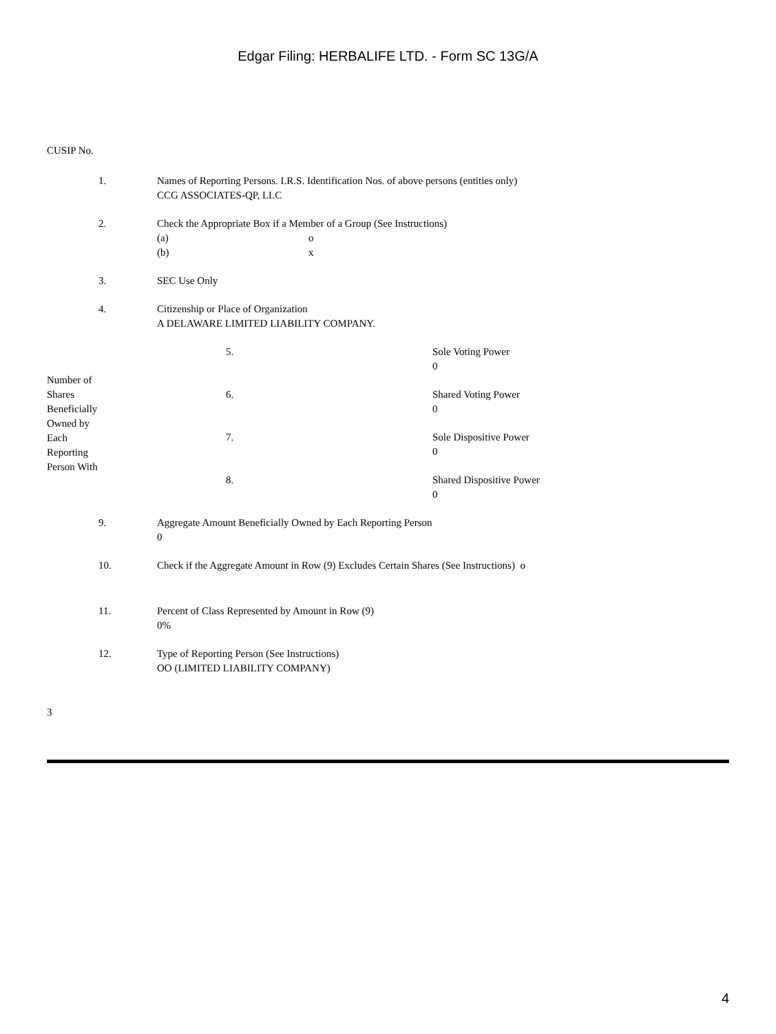Edgar Filing: HERBALIFE LTD. - Form SC 13G/A
CUSIP No.
| 1. | Names of Reporting Persons. I.R.S. Identification Nos. of above persons (entities only) CCG ASSOCIATES-QP, LLC |
| 2. | Check the Appropriate Box if a Member of a Group (See Instructions) (a) o (b) x |
| 3. | SEC Use Only |
| 4. | Citizenship or Place of Organization A DELAWARE LIMITED LIABILITY COMPANY. |
| Number of Shares Beneficially Owned by Each Reporting Person With | 5. | Sole Voting Power 0 |
| | 6. | Shared Voting Power 0 |
| | 7. | Sole Dispositive Power 0 |
| | 8. | Shared Dispositive Power 0 |
| 9. | Aggregate Amount Beneficially Owned by Each Reporting Person 0 |
| 10. | Check if the Aggregate Amount in Row (9) Excludes Certain Shares (See Instructions) o |
| 11. | Percent of Class Represented by Amount in Row (9) 0% |
| 12. | Type of Reporting Person (See Instructions) OO (LIMITED LIABILITY COMPANY) |
3
4